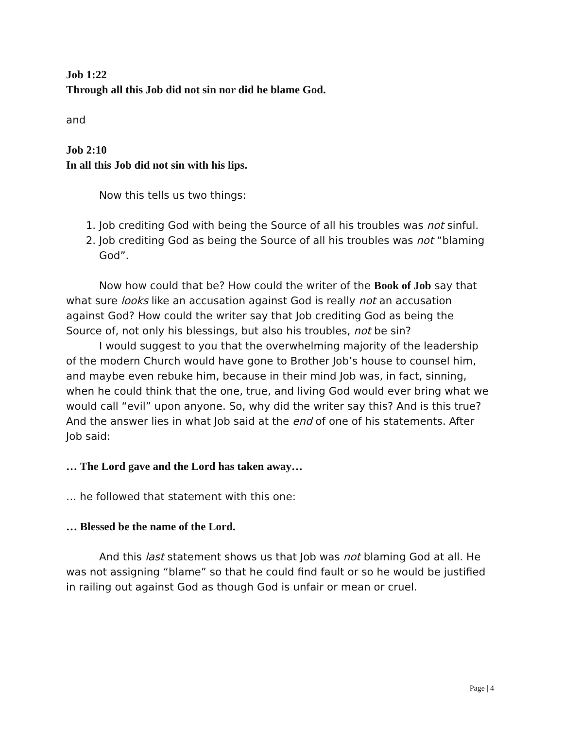Job 1:22
Through all this Job did not sin nor did he blame God.
and
Job 2:10
In all this Job did not sin with his lips.
Now this tells us two things:
1. Job crediting God with being the Source of all his troubles was not sinful.
2. Job crediting God as being the Source of all his troubles was not “blaming God”.
Now how could that be? How could the writer of the Book of Job say that what sure looks like an accusation against God is really not an accusation against God? How could the writer say that Job crediting God as being the Source of, not only his blessings, but also his troubles, not be sin?
I would suggest to you that the overwhelming majority of the leadership of the modern Church would have gone to Brother Job’s house to counsel him, and maybe even rebuke him, because in their mind Job was, in fact, sinning, when he could think that the one, true, and living God would ever bring what we would call “evil” upon anyone. So, why did the writer say this? And is this true? And the answer lies in what Job said at the end of one of his statements. After Job said:
… The Lord gave and the Lord has taken away…
… he followed that statement with this one:
… Blessed be the name of the Lord.
And this last statement shows us that Job was not blaming God at all. He was not assigning “blame” so that he could find fault or so he would be justified in railing out against God as though God is unfair or mean or cruel.
Page | 4